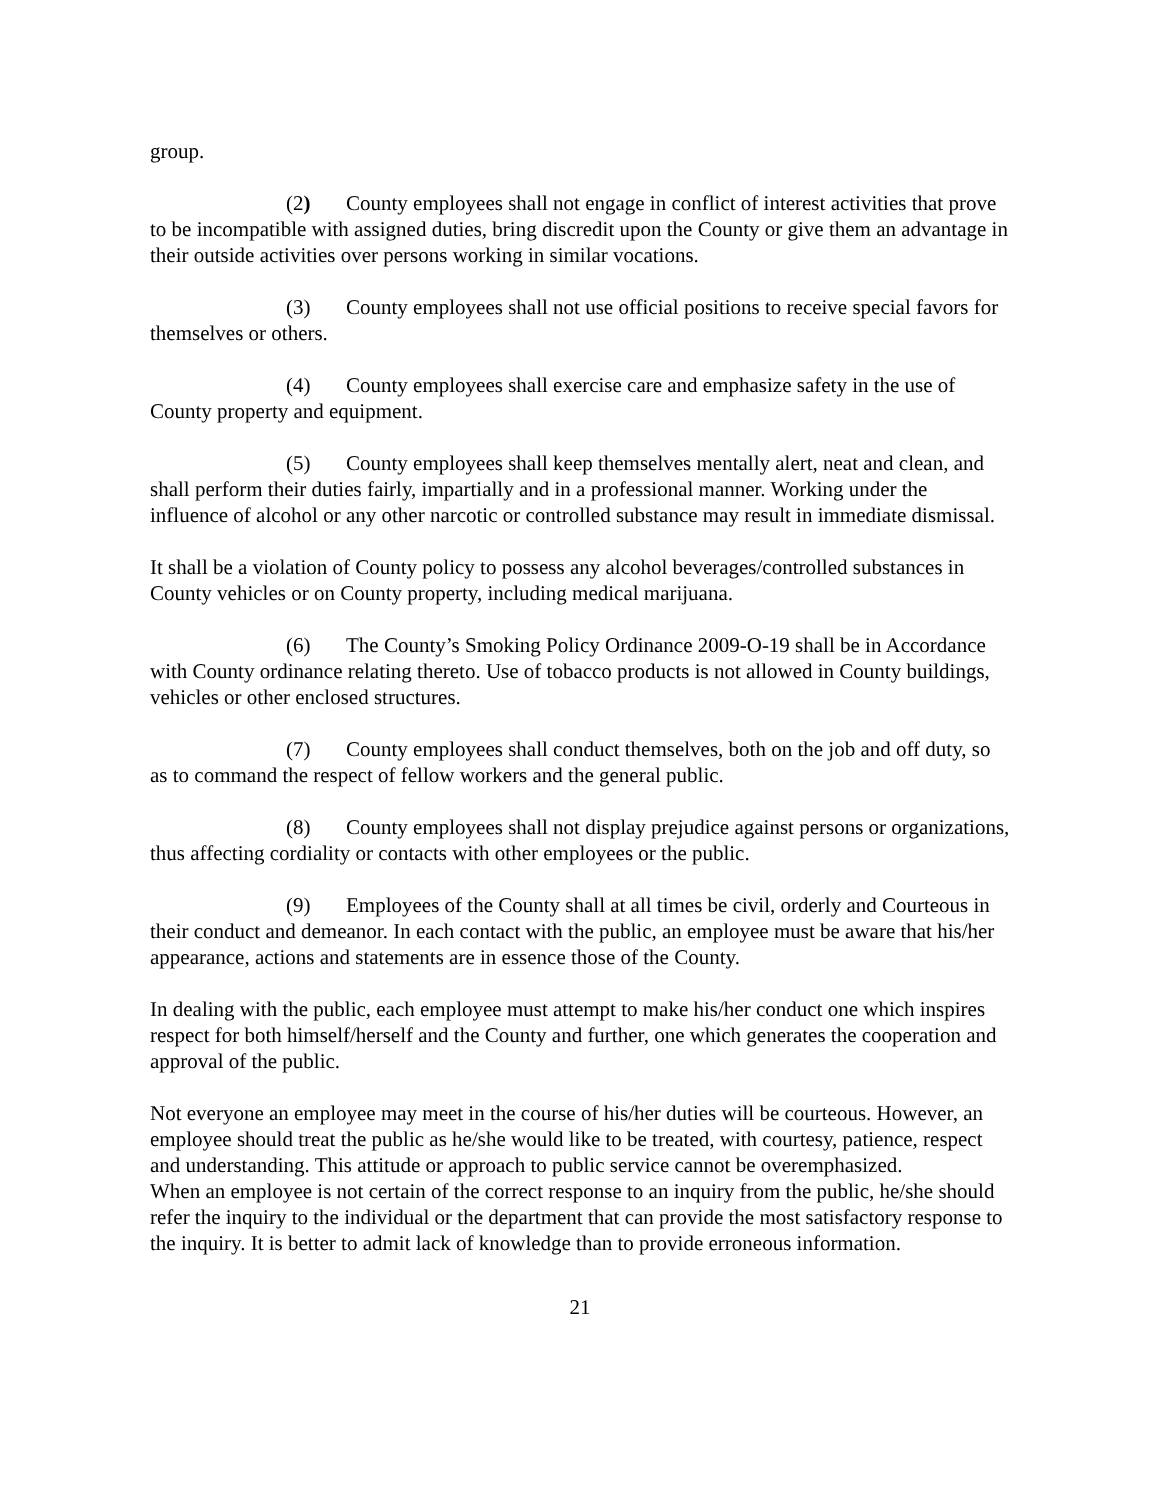group.
(2) County employees shall not engage in conflict of interest activities that prove to be incompatible with assigned duties, bring discredit upon the County or give them an advantage in their outside activities over persons working in similar vocations.
(3) County employees shall not use official positions to receive special favors for themselves or others.
(4) County employees shall exercise care and emphasize safety in the use of County property and equipment.
(5) County employees shall keep themselves mentally alert, neat and clean, and shall perform their duties fairly, impartially and in a professional manner. Working under the influence of alcohol or any other narcotic or controlled substance may result in immediate dismissal.
It shall be a violation of County policy to possess any alcohol beverages/controlled substances in County vehicles or on County property, including medical marijuana.
(6) The County’s Smoking Policy Ordinance 2009-O-19 shall be in Accordance with County ordinance relating thereto. Use of tobacco products is not allowed in County buildings, vehicles or other enclosed structures.
(7) County employees shall conduct themselves, both on the job and off duty, so as to command the respect of fellow workers and the general public.
(8) County employees shall not display prejudice against persons or organizations, thus affecting cordiality or contacts with other employees or the public.
(9) Employees of the County shall at all times be civil, orderly and Courteous in their conduct and demeanor. In each contact with the public, an employee must be aware that his/her appearance, actions and statements are in essence those of the County.
In dealing with the public, each employee must attempt to make his/her conduct one which inspires respect for both himself/herself and the County and further, one which generates the cooperation and approval of the public.
Not everyone an employee may meet in the course of his/her duties will be courteous. However, an employee should treat the public as he/she would like to be treated, with courtesy, patience, respect and understanding. This attitude or approach to public service cannot be overemphasized.
When an employee is not certain of the correct response to an inquiry from the public, he/she should refer the inquiry to the individual or the department that can provide the most satisfactory response to the inquiry. It is better to admit lack of knowledge than to provide erroneous information.
21